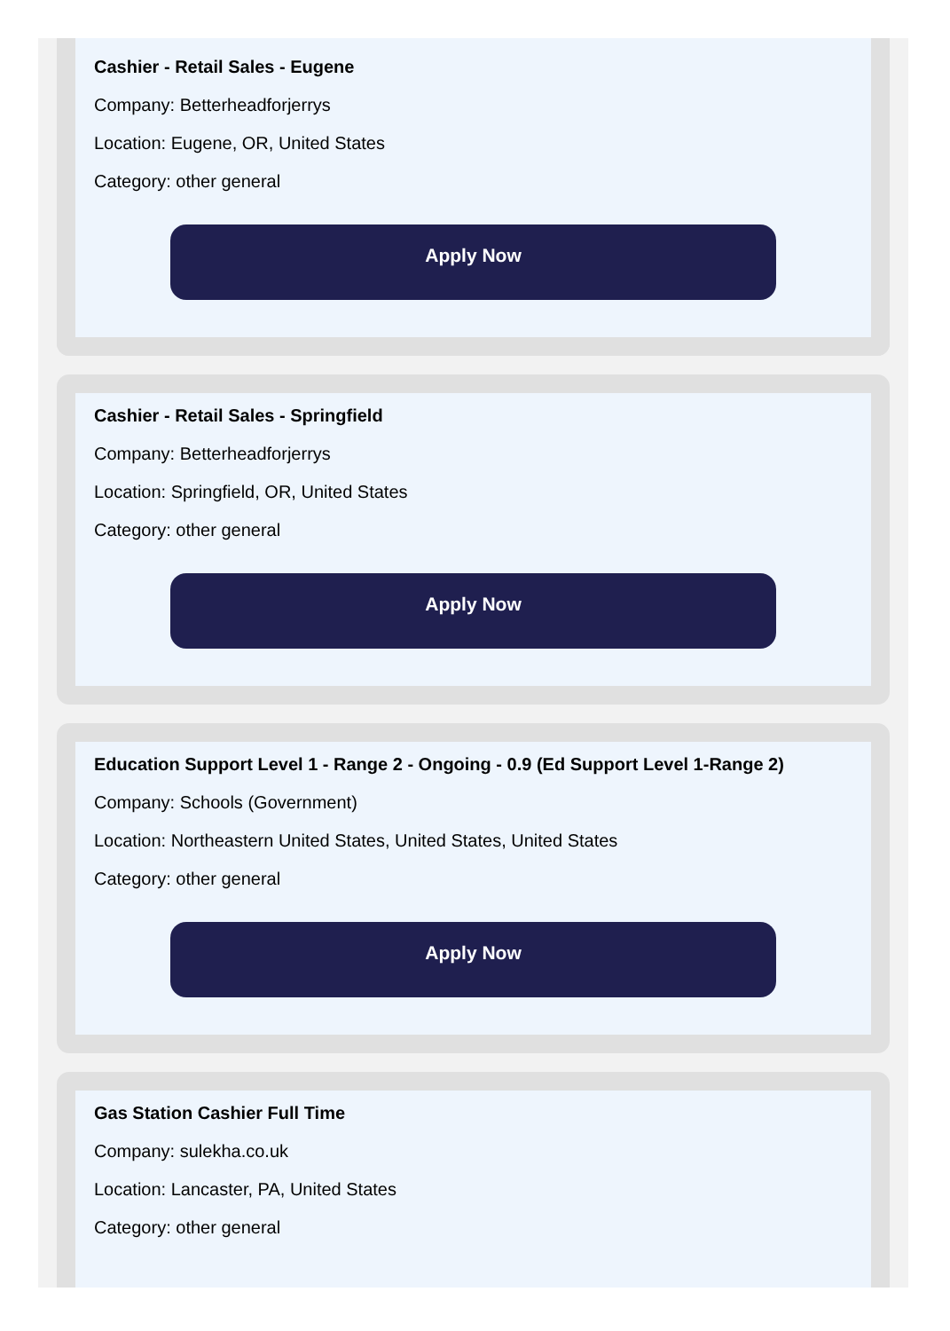Cashier - Retail Sales - Eugene
Company: Betterheadforjerrys
Location: Eugene, OR, United States
Category: other general
Apply Now
Cashier - Retail Sales - Springfield
Company: Betterheadforjerrys
Location: Springfield, OR, United States
Category: other general
Apply Now
Education Support Level 1 - Range 2 - Ongoing - 0.9 (Ed Support Level 1-Range 2)
Company: Schools (Government)
Location: Northeastern United States, United States, United States
Category: other general
Apply Now
Gas Station Cashier Full Time
Company: sulekha.co.uk
Location: Lancaster, PA, United States
Category: other general